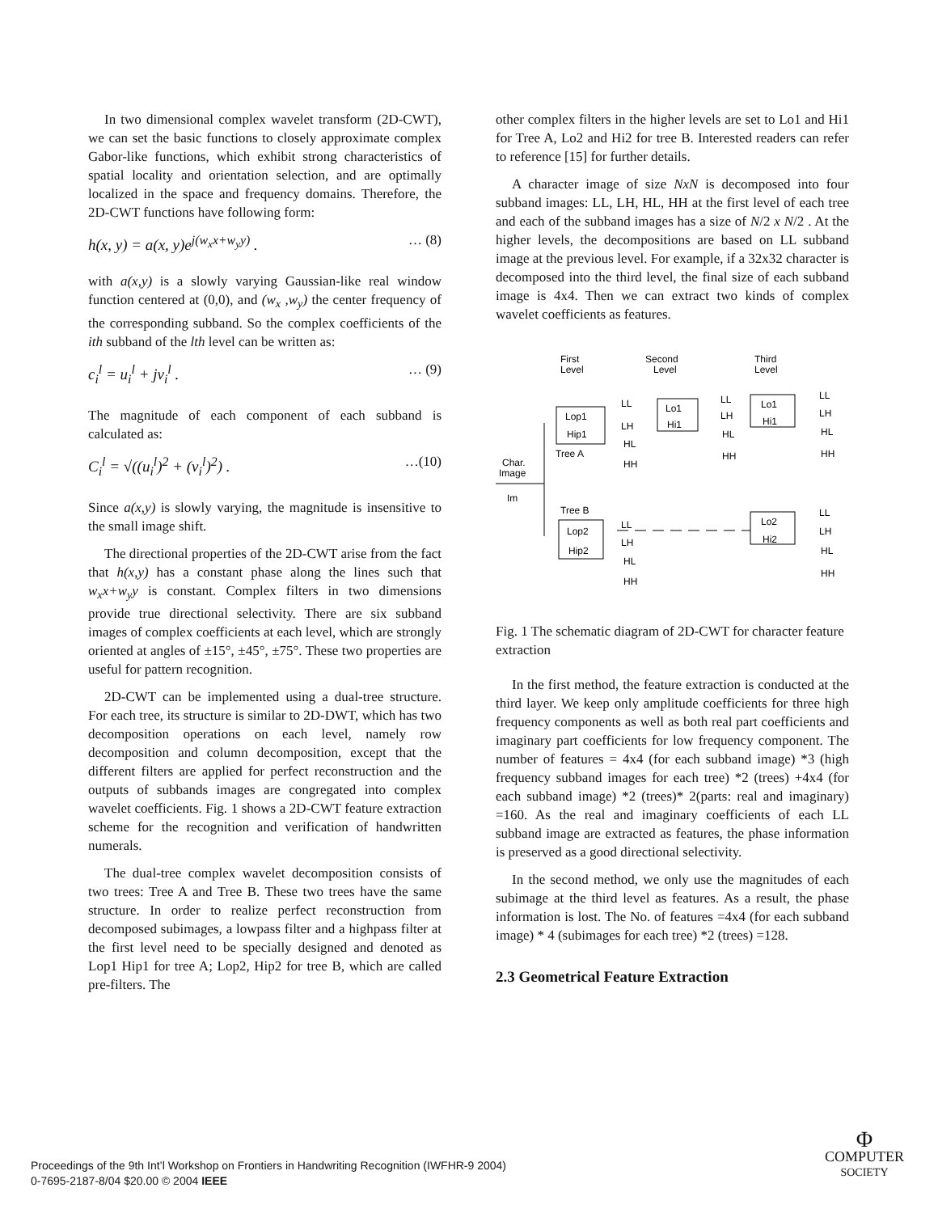In two dimensional complex wavelet transform (2D-CWT), we can set the basic functions to closely approximate complex Gabor-like functions, which exhibit strong characteristics of spatial locality and orientation selection, and are optimally localized in the space and frequency domains. Therefore, the 2D-CWT functions have following form:
h(x, y) = a(x, y)e<sup>j(w<sub>x</sub>x+w<sub>y</sub>y)</sup> . … (8)
with a(x,y) is a slowly varying Gaussian-like real window function centered at (0,0), and (w<sub>x</sub> ,w<sub>y</sub>) the center frequency of the corresponding subband. So the complex coefficients of the ith subband of the lth level can be written as:
c<sub>i</sub><sup>l</sup> = u<sub>i</sub><sup>l</sup> + jv<sub>i</sub><sup>l</sup> . … (9)
The magnitude of each component of each subband is calculated as:
C<sub>i</sub><sup>l</sup> = √((u<sub>i</sub><sup>l</sup>)<sup>2</sup> + (v<sub>i</sub><sup>l</sup>)<sup>2</sup>) . …(10)
Since a(x,y) is slowly varying, the magnitude is insensitive to the small image shift.
The directional properties of the 2D-CWT arise from the fact that h(x,y) has a constant phase along the lines such that w<sub>x</sub>x+w<sub>y</sub>y is constant. Complex filters in two dimensions provide true directional selectivity. There are six subband images of complex coefficients at each level, which are strongly oriented at angles of ±15°, ±45°, ±75°. These two properties are useful for pattern recognition.
2D-CWT can be implemented using a dual-tree structure. For each tree, its structure is similar to 2D-DWT, which has two decomposition operations on each level, namely row decomposition and column decomposition, except that the different filters are applied for perfect reconstruction and the outputs of subbands images are congregated into complex wavelet coefficients. Fig. 1 shows a 2D-CWT feature extraction scheme for the recognition and verification of handwritten numerals.
The dual-tree complex wavelet decomposition consists of two trees: Tree A and Tree B. These two trees have the same structure. In order to realize perfect reconstruction from decomposed subimages, a lowpass filter and a highpass filter at the first level need to be specially designed and denoted as Lop1 Hip1 for tree A; Lop2, Hip2 for tree B, which are called pre-filters. The
other complex filters in the higher levels are set to Lo1 and Hi1 for Tree A, Lo2 and Hi2 for tree B. Interested readers can refer to reference [15] for further details.
A character image of size NxN is decomposed into four subband images: LL, LH, HL, HH at the first level of each tree and each of the subband images has a size of N/2 x N/2 . At the higher levels, the decompositions are based on LL subband image at the previous level. For example, if a 32x32 character is decomposed into the third level, the final size of each subband image is 4x4. Then we can extract two kinds of complex wavelet coefficients as features.
First
Level
Second
Level
Third
Level
Lop1
Hip1
Lo1
Hi1
Lo1
Hi1
LL
LH
HL
HH
LL
LH
HL
HH
LL
LH
HL
HH
Tree A
Char.
Image
Im
Tree B
Lop2
Hip2
Lo2
Hi2
LL
LH
HL
HH
LL
LH
HL
HH
Fig. 1 The schematic diagram of 2D-CWT for character feature extraction
In the first method, the feature extraction is conducted at the third layer. We keep only amplitude coefficients for three high frequency components as well as both real part coefficients and imaginary part coefficients for low frequency component. The number of features = 4x4 (for each subband image) *3 (high frequency subband images for each tree) *2 (trees) +4x4 (for each subband image) *2 (trees)* 2(parts: real and imaginary) =160. As the real and imaginary coefficients of each LL subband image are extracted as features, the phase information is preserved as a good directional selectivity.
In the second method, we only use the magnitudes of each subimage at the third level as features. As a result, the phase information is lost. The No. of features =4x4 (for each subband image) * 4 (subimages for each tree) *2 (trees) =128.
2.3 Geometrical Feature Extraction
Proceedings of the 9th Int’l Workshop on Frontiers in Handwriting Recognition (IWFHR-9 2004)
0-7695-2187-8/04 $20.00 © 2004 IEEE
Φ
COMPUTER
SOCIETY